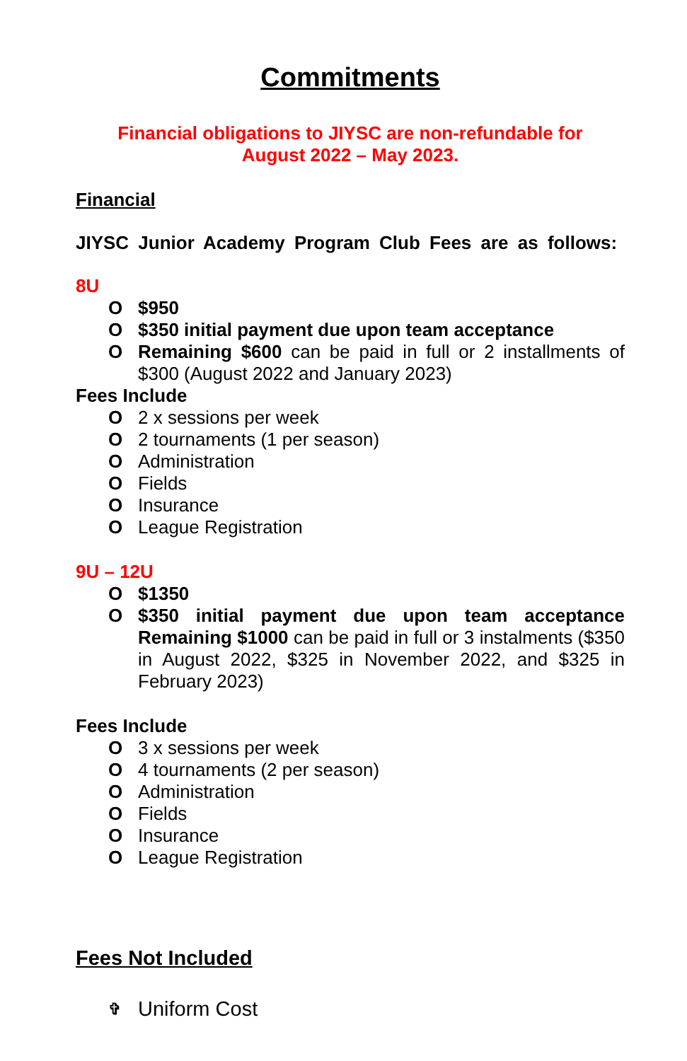Commitments
Financial obligations to JIYSC are non-refundable for
August 2022 – May 2023.
Financial
JIYSC Junior Academy Program Club Fees are as follows:
8U
O $950
O $350 initial payment due upon team acceptance
O Remaining $600 can be paid in full or 2 installments of $300 (August 2022 and January 2023)
Fees Include
O 2 x sessions per week
O 2 tournaments (1 per season)
O Administration
O Fields
O Insurance
O League Registration
9U – 12U
O $1350
O $350 initial payment due upon team acceptance Remaining $1000 can be paid in full or 3 instalments ($350 in August 2022, $325 in November 2022, and $325 in February 2023)
Fees Include
O 3 x sessions per week
O 4 tournaments (2 per season)
O Administration
O Fields
O Insurance
O League Registration
Fees Not Included
✞ Uniform Cost